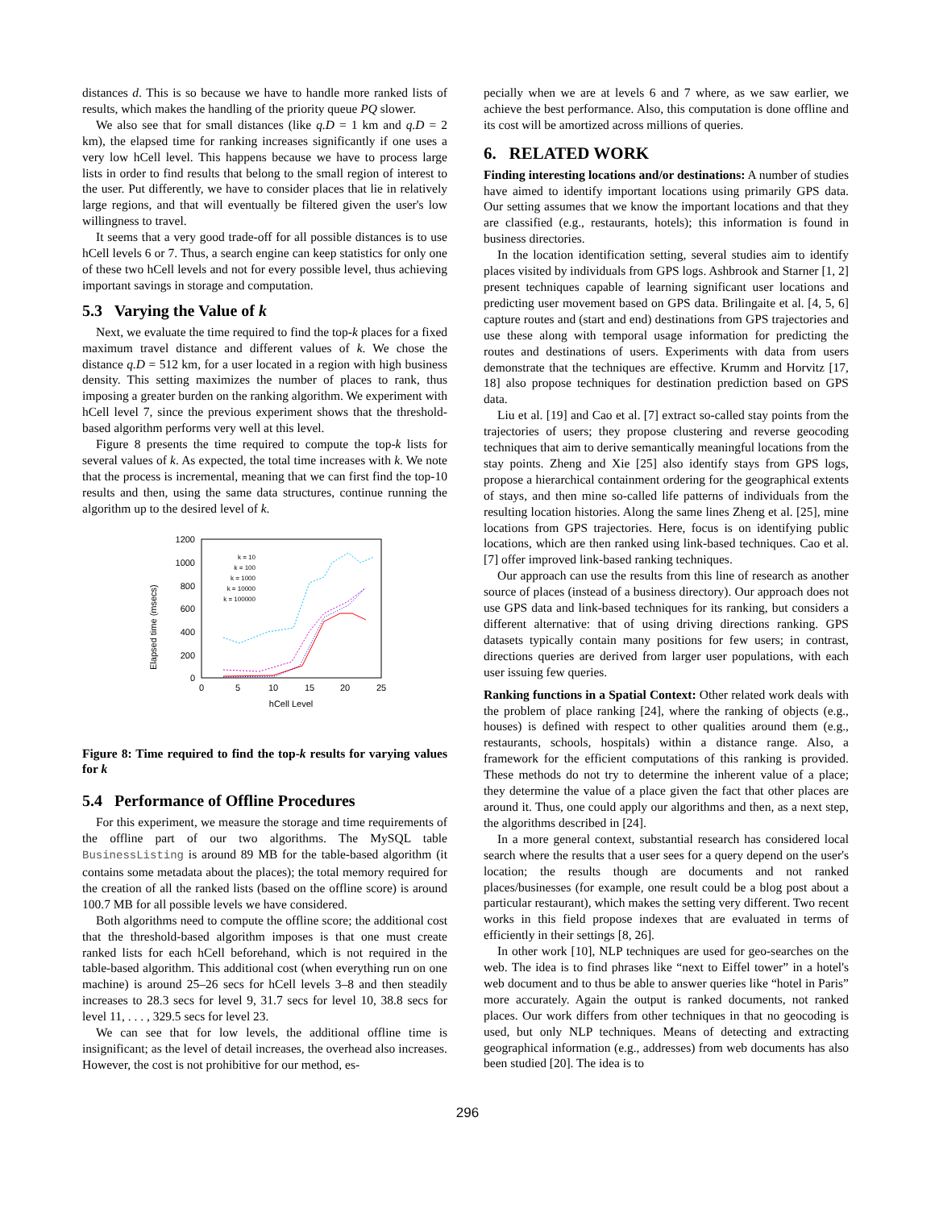distances d. This is so because we have to handle more ranked lists of results, which makes the handling of the priority queue PQ slower.
We also see that for small distances (like q.D = 1 km and q.D = 2 km), the elapsed time for ranking increases significantly if one uses a very low hCell level. This happens because we have to process large lists in order to find results that belong to the small region of interest to the user. Put differently, we have to consider places that lie in relatively large regions, and that will eventually be filtered given the user's low willingness to travel.
It seems that a very good trade-off for all possible distances is to use hCell levels 6 or 7. Thus, a search engine can keep statistics for only one of these two hCell levels and not for every possible level, thus achieving important savings in storage and computation.
5.3 Varying the Value of k
Next, we evaluate the time required to find the top-k places for a fixed maximum travel distance and different values of k. We chose the distance q.D = 512 km, for a user located in a region with high business density. This setting maximizes the number of places to rank, thus imposing a greater burden on the ranking algorithm. We experiment with hCell level 7, since the previous experiment shows that the threshold-based algorithm performs very well at this level.
Figure 8 presents the time required to compute the top-k lists for several values of k. As expected, the total time increases with k. We note that the process is incremental, meaning that we can first find the top-10 results and then, using the same data structures, continue running the algorithm up to the desired level of k.
Elapsed time (msecs)
1200
1000
800
600
400
200
0
0
5
10
15
20
25
hCell Level
k = 10
k = 100
k = 1000
k = 10000
k = 100000
Figure 8: Time required to find the top-k results for varying values for k
5.4 Performance of Offline Procedures
For this experiment, we measure the storage and time requirements of the offline part of our two algorithms. The MySQL table BusinessListing is around 89 MB for the table-based algorithm (it contains some metadata about the places); the total memory required for the creation of all the ranked lists (based on the offline score) is around 100.7 MB for all possible levels we have considered.
Both algorithms need to compute the offline score; the additional cost that the threshold-based algorithm imposes is that one must create ranked lists for each hCell beforehand, which is not required in the table-based algorithm. This additional cost (when everything run on one machine) is around 25–26 secs for hCell levels 3–8 and then steadily increases to 28.3 secs for level 9, 31.7 secs for level 10, 38.8 secs for level 11, . . . , 329.5 secs for level 23.
We can see that for low levels, the additional offline time is insignificant; as the level of detail increases, the overhead also increases. However, the cost is not prohibitive for our method, es-
pecially when we are at levels 6 and 7 where, as we saw earlier, we achieve the best performance. Also, this computation is done offline and its cost will be amortized across millions of queries.
6. RELATED WORK
Finding interesting locations and/or destinations: A number of studies have aimed to identify important locations using primarily GPS data. Our setting assumes that we know the important locations and that they are classified (e.g., restaurants, hotels); this information is found in business directories.
In the location identification setting, several studies aim to identify places visited by individuals from GPS logs. Ashbrook and Starner [1, 2] present techniques capable of learning significant user locations and predicting user movement based on GPS data. Brilingaite et al. [4, 5, 6] capture routes and (start and end) destinations from GPS trajectories and use these along with temporal usage information for predicting the routes and destinations of users. Experiments with data from users demonstrate that the techniques are effective. Krumm and Horvitz [17, 18] also propose techniques for destination prediction based on GPS data.
Liu et al. [19] and Cao et al. [7] extract so-called stay points from the trajectories of users; they propose clustering and reverse geocoding techniques that aim to derive semantically meaningful locations from the stay points. Zheng and Xie [25] also identify stays from GPS logs, propose a hierarchical containment ordering for the geographical extents of stays, and then mine so-called life patterns of individuals from the resulting location histories. Along the same lines Zheng et al. [25], mine locations from GPS trajectories. Here, focus is on identifying public locations, which are then ranked using link-based techniques. Cao et al. [7] offer improved link-based ranking techniques.
Our approach can use the results from this line of research as another source of places (instead of a business directory). Our approach does not use GPS data and link-based techniques for its ranking, but considers a different alternative: that of using driving directions ranking. GPS datasets typically contain many positions for few users; in contrast, directions queries are derived from larger user populations, with each user issuing few queries.
Ranking functions in a Spatial Context: Other related work deals with the problem of place ranking [24], where the ranking of objects (e.g., houses) is defined with respect to other qualities around them (e.g., restaurants, schools, hospitals) within a distance range. Also, a framework for the efficient computations of this ranking is provided. These methods do not try to determine the inherent value of a place; they determine the value of a place given the fact that other places are around it. Thus, one could apply our algorithms and then, as a next step, the algorithms described in [24].
In a more general context, substantial research has considered local search where the results that a user sees for a query depend on the user's location; the results though are documents and not ranked places/businesses (for example, one result could be a blog post about a particular restaurant), which makes the setting very different. Two recent works in this field propose indexes that are evaluated in terms of efficiently in their settings [8, 26].
In other work [10], NLP techniques are used for geo-searches on the web. The idea is to find phrases like “next to Eiffel tower” in a hotel's web document and to thus be able to answer queries like “hotel in Paris” more accurately. Again the output is ranked documents, not ranked places. Our work differs from other techniques in that no geocoding is used, but only NLP techniques. Means of detecting and extracting geographical information (e.g., addresses) from web documents has also been studied [20]. The idea is to
296